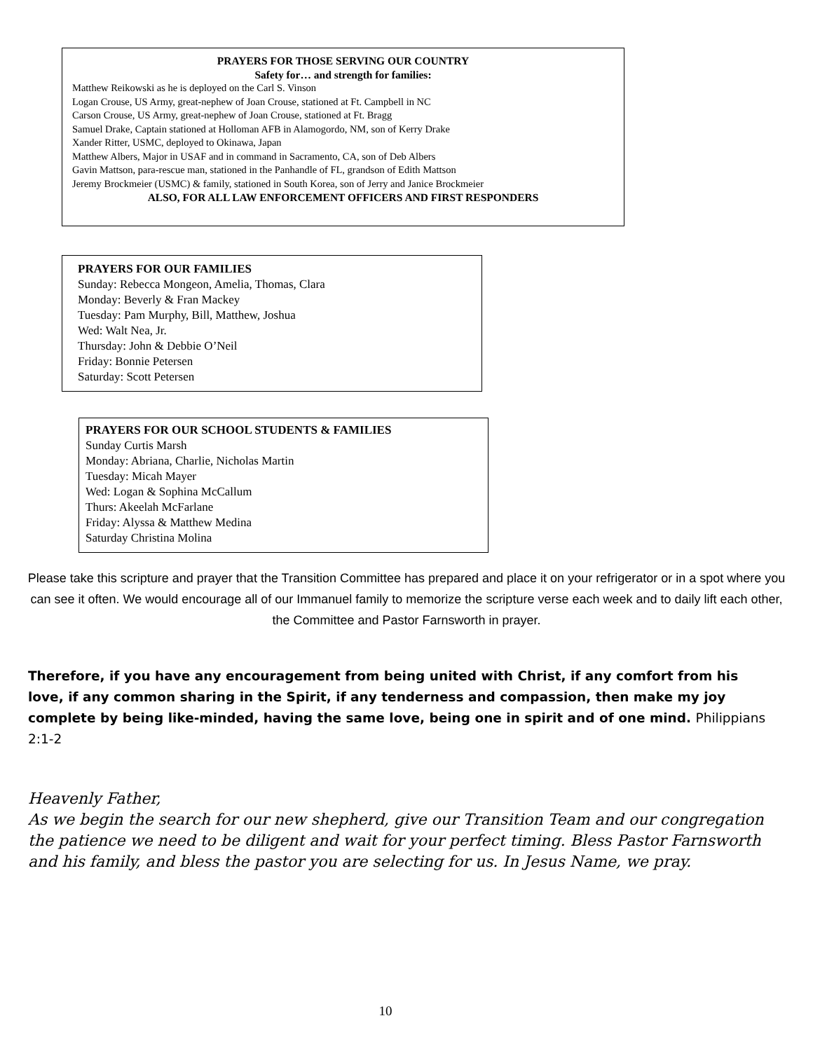PRAYERS FOR THOSE SERVING OUR COUNTRY
Safety for… and strength for families:
Matthew Reikowski as he is deployed on the Carl S. Vinson
Logan Crouse, US Army, great-nephew of Joan Crouse, stationed at Ft. Campbell in NC
Carson Crouse, US Army, great-nephew of Joan Crouse, stationed at Ft. Bragg
Samuel Drake, Captain stationed at Holloman AFB in Alamogordo, NM, son of Kerry Drake
Xander Ritter, USMC, deployed to Okinawa, Japan
Matthew Albers, Major in USAF and in command in Sacramento, CA, son of Deb Albers
Gavin Mattson, para-rescue man, stationed in the Panhandle of FL, grandson of Edith Mattson
Jeremy Brockmeier (USMC) & family, stationed in South Korea, son of Jerry and Janice Brockmeier
ALSO, FOR ALL LAW ENFORCEMENT OFFICERS AND FIRST RESPONDERS
PRAYERS FOR OUR FAMILIES
Sunday: Rebecca Mongeon, Amelia, Thomas, Clara
Monday: Beverly & Fran Mackey
Tuesday: Pam Murphy, Bill, Matthew, Joshua
Wed: Walt Nea, Jr.
Thursday: John & Debbie O’Neil
Friday: Bonnie Petersen
Saturday: Scott Petersen
PRAYERS FOR OUR SCHOOL STUDENTS & FAMILIES
Sunday Curtis Marsh
Monday: Abriana, Charlie, Nicholas Martin
Tuesday: Micah Mayer
Wed: Logan & Sophina McCallum
Thurs: Akeelah McFarlane
Friday: Alyssa & Matthew Medina
Saturday Christina Molina
Please take this scripture and prayer that the Transition Committee has prepared and place it on your refrigerator or in a spot where you can see it often. We would encourage all of our Immanuel family to memorize the scripture verse each week and to daily lift each other, the Committee and Pastor Farnsworth in prayer.
Therefore, if you have any encouragement from being united with Christ, if any comfort from his love, if any common sharing in the Spirit, if any tenderness and compassion, then make my joy complete by being like-minded, having the same love, being one in spirit and of one mind. Philippians 2:1-2
Heavenly Father,
As we begin the search for our new shepherd, give our Transition Team and our congregation the patience we need to be diligent and wait for your perfect timing. Bless Pastor Farnsworth and his family, and bless the pastor you are selecting for us. In Jesus Name, we pray.
10